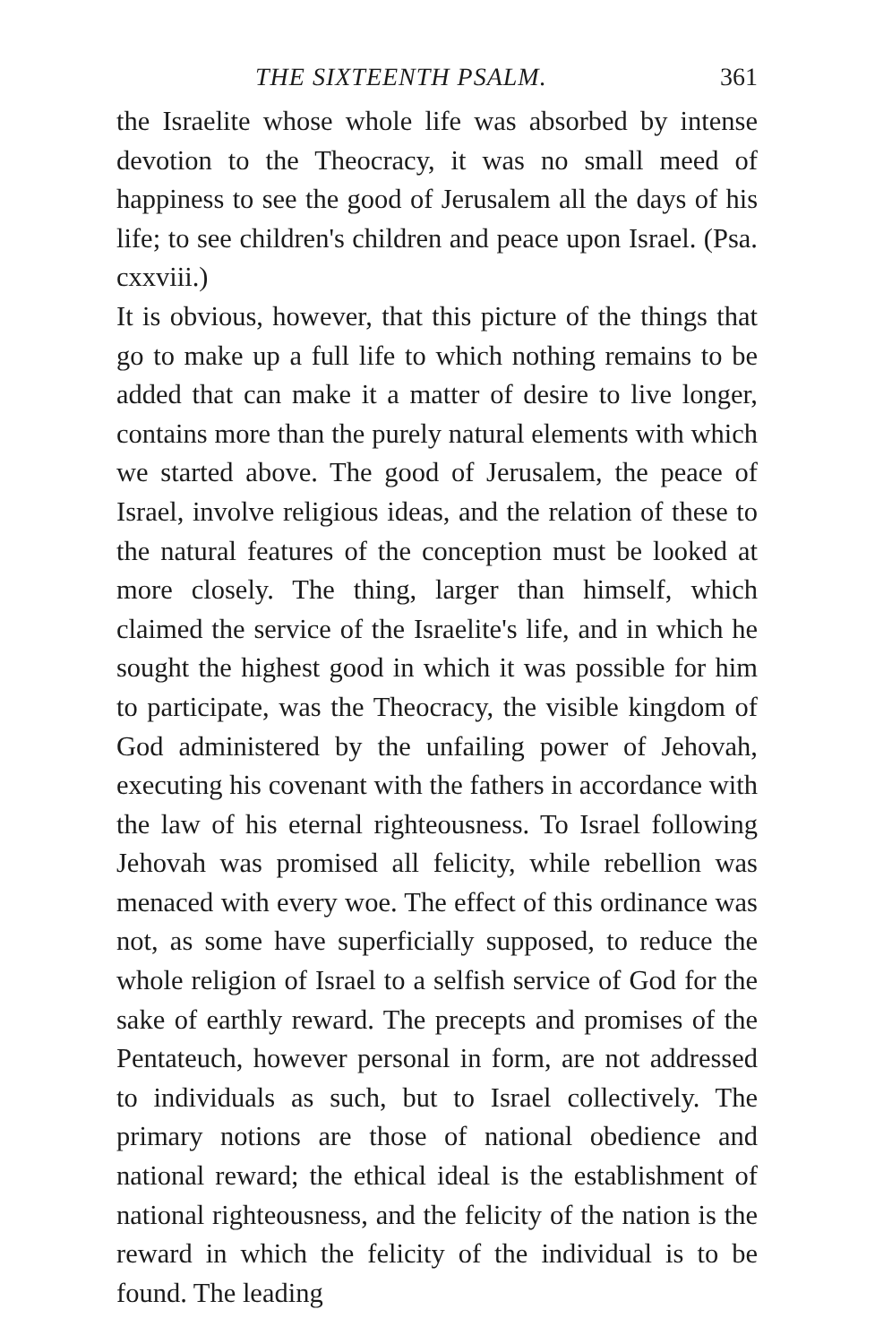THE SIXTEENTH PSALM. 361
the Israelite whose whole life was absorbed by intense devotion to the Theocracy, it was no small meed of happiness to see the good of Jerusalem all the days of his life; to see children's children and peace upon Israel. (Psa. cxxviii.)
It is obvious, however, that this picture of the things that go to make up a full life to which nothing remains to be added that can make it a matter of desire to live longer, contains more than the purely natural elements with which we started above. The good of Jerusalem, the peace of Israel, involve religious ideas, and the relation of these to the natural features of the conception must be looked at more closely. The thing, larger than himself, which claimed the service of the Israelite's life, and in which he sought the highest good in which it was possible for him to participate, was the Theocracy, the visible kingdom of God administered by the unfailing power of Jehovah, executing his covenant with the fathers in accordance with the law of his eternal righteousness. To Israel following Jehovah was promised all felicity, while rebellion was menaced with every woe. The effect of this ordinance was not, as some have superficially supposed, to reduce the whole religion of Israel to a selfish service of God for the sake of earthly reward. The precepts and promises of the Pentateuch, however personal in form, are not addressed to individuals as such, but to Israel collectively. The primary notions are those of national obedience and national reward; the ethical ideal is the establishment of national righteousness, and the felicity of the nation is the reward in which the felicity of the individual is to be found. The leading